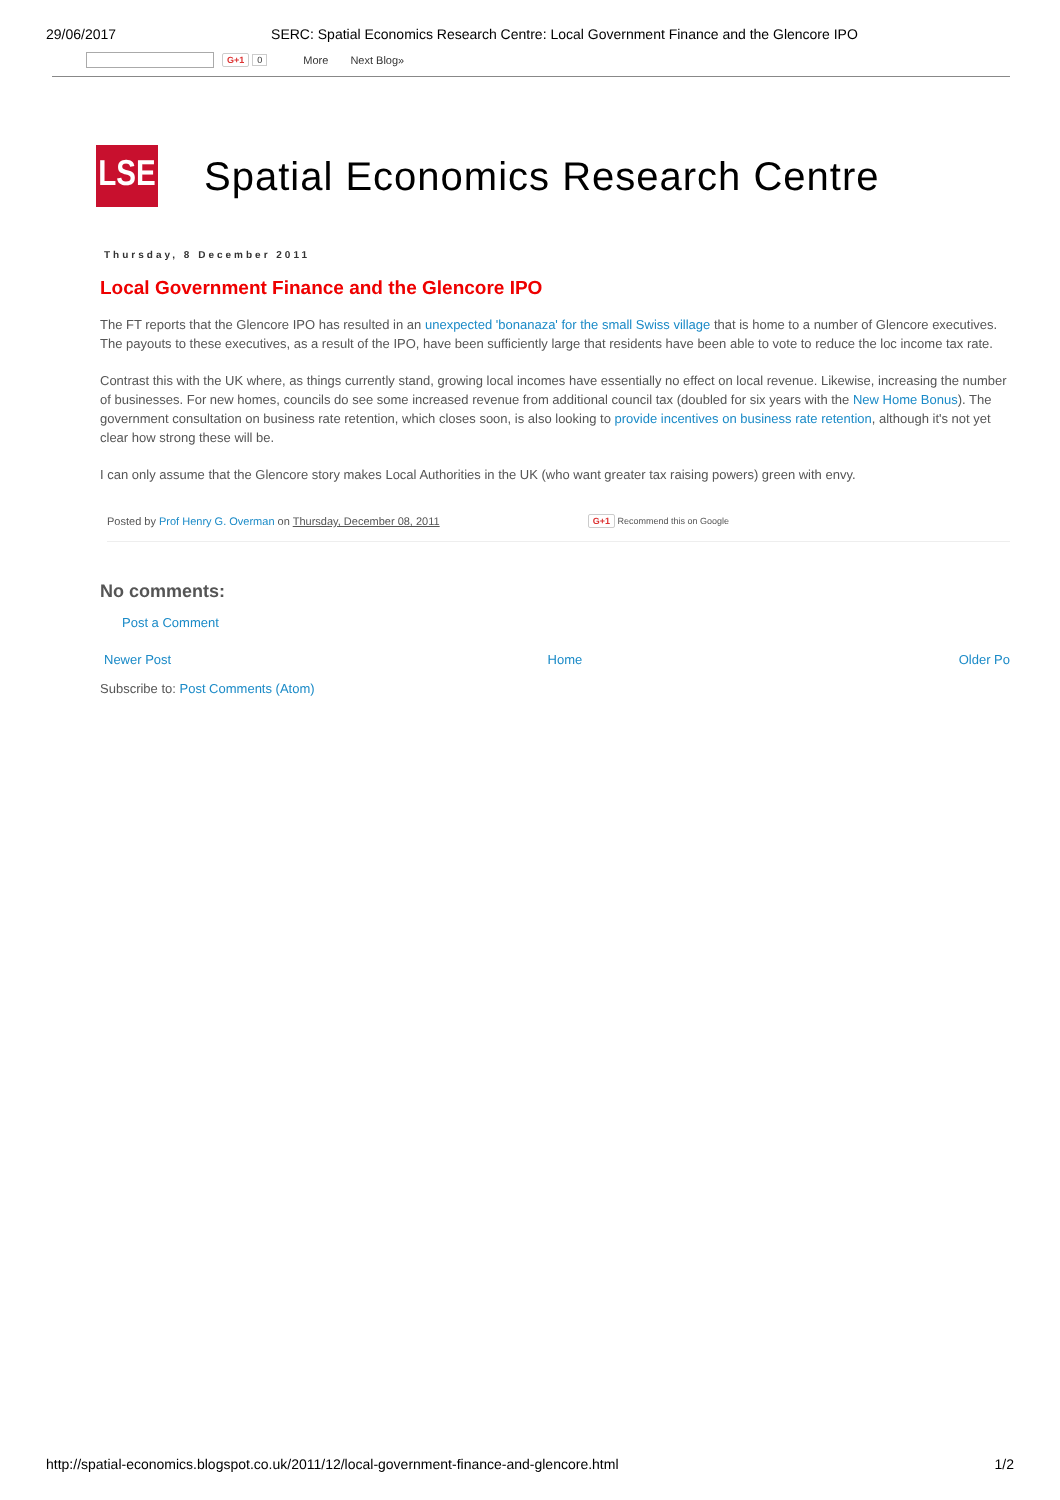29/06/2017 SERC: Spatial Economics Research Centre: Local Government Finance and the Glencore IPO
G+1 0 More Next Blog»
LSE
Spatial Economics Research Centre
Thursday, 8 December 2011
Local Government Finance and the Glencore IPO
The FT reports that the Glencore IPO has resulted in an unexpected 'bonanaza' for the small Swiss village that is home to a number of Glencore executives. The payouts to these executives, as a result of the IPO, have been sufficiently large that residents have been able to vote to reduce the loc income tax rate.
Contrast this with the UK where, as things currently stand, growing local incomes have essentially no effect on local revenue. Likewise, increasing the number of businesses. For new homes, councils do see some increased revenue from additional council tax (doubled for six years with the New Home Bonus). The government consultation on business rate retention, which closes soon, is also looking to provide incentives on business rate retention, although it's not yet clear how strong these will be.
I can only assume that the Glencore story makes Local Authorities in the UK (who want greater tax raising powers) green with envy.
Posted by Prof Henry G. Overman on Thursday, December 08, 2011 G+1 Recommend this on Google
No comments:
Post a Comment
Newer Post Home Older Po
Subscribe to: Post Comments (Atom)
http://spatial-economics.blogspot.co.uk/2011/12/local-government-finance-and-glencore.html 1/2